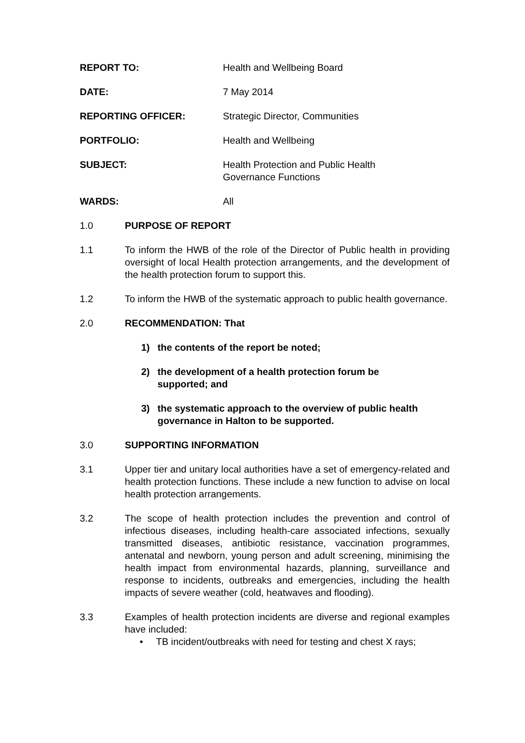REPORT TO: Health and Wellbeing Board
DATE: 7 May 2014
REPORTING OFFICER: Strategic Director, Communities
PORTFOLIO: Health and Wellbeing
SUBJECT: Health Protection and Public Health
Governance Functions
WARDS: All
1.0 PURPOSE OF REPORT
1.1 To inform the HWB of the role of the Director of Public health in providing oversight of local Health protection arrangements, and the development of the health protection forum to support this.
1.2 To inform the HWB of the systematic approach to public health governance.
2.0 RECOMMENDATION: That
1) the contents of the report be noted;
2) the development of a health protection forum be
supported; and
3) the systematic approach to the overview of public health
governance in Halton to be supported.
3.0 SUPPORTING INFORMATION
3.1 Upper tier and unitary local authorities have a set of emergency-related and health protection functions. These include a new function to advise on local health protection arrangements.
3.2 The scope of health protection includes the prevention and control of infectious diseases, including health-care associated infections, sexually transmitted diseases, antibiotic resistance, vaccination programmes, antenatal and newborn, young person and adult screening, minimising the health impact from environmental hazards, planning, surveillance and response to incidents, outbreaks and emergencies, including the health impacts of severe weather (cold, heatwaves and flooding).
3.3 Examples of health protection incidents are diverse and regional examples have included:
• TB incident/outbreaks with need for testing and chest X rays;